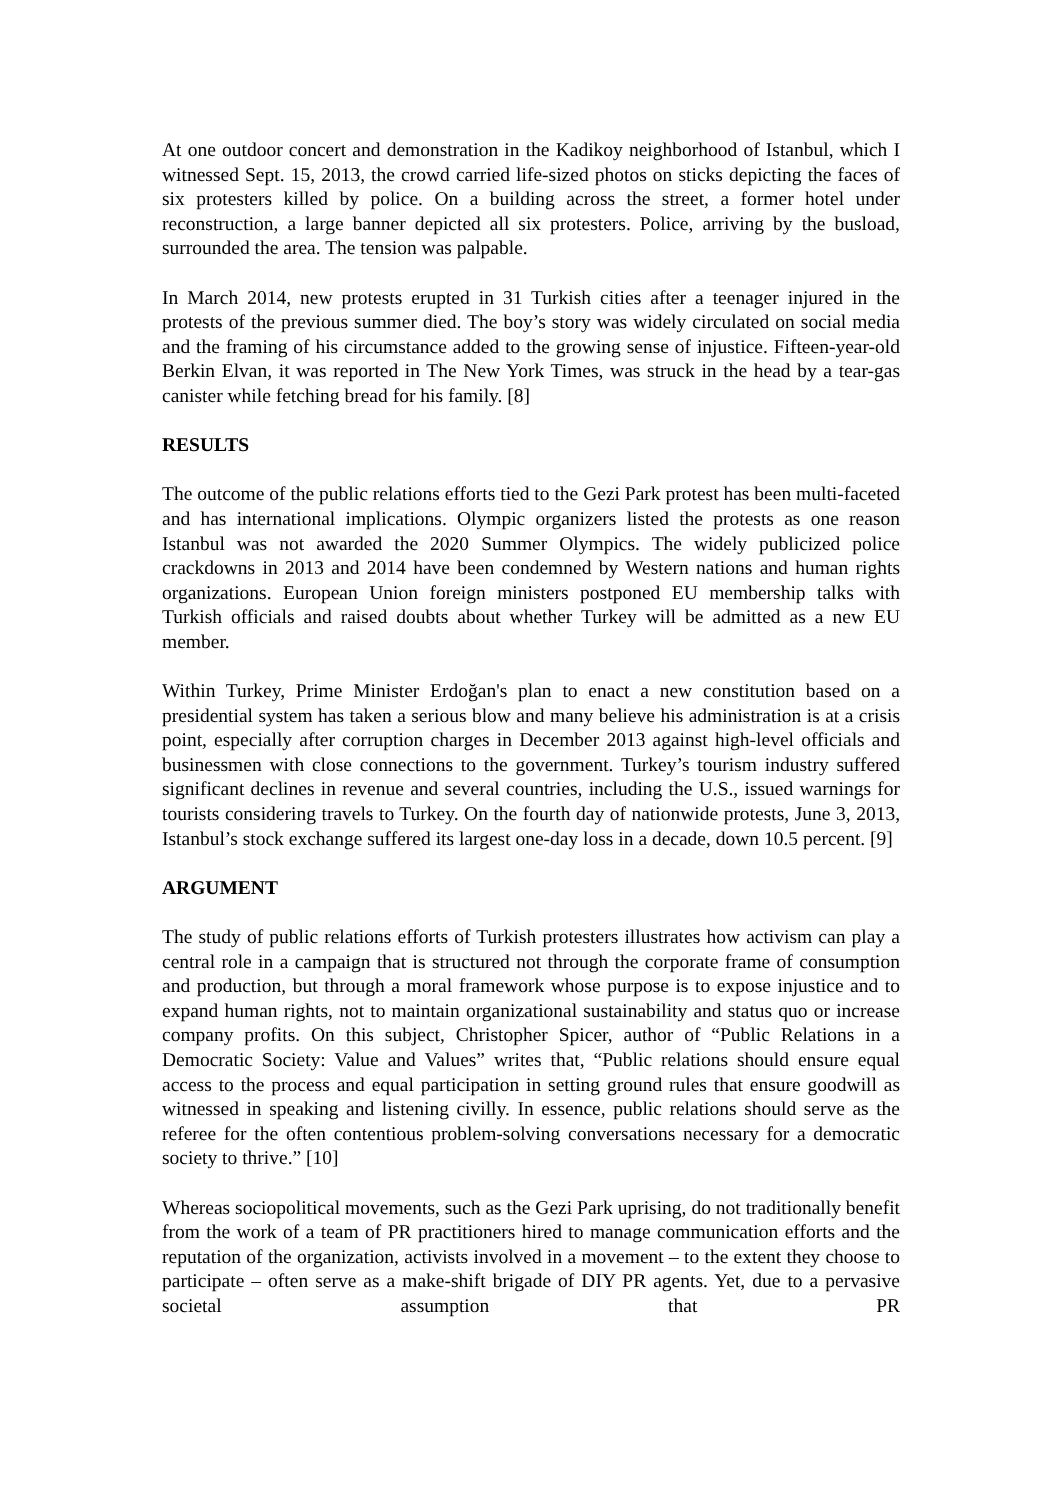At one outdoor concert and demonstration in the Kadikoy neighborhood of Istanbul, which I witnessed Sept. 15, 2013, the crowd carried life-sized photos on sticks depicting the faces of six protesters killed by police. On a building across the street, a former hotel under reconstruction, a large banner depicted all six protesters. Police, arriving by the busload, surrounded the area. The tension was palpable.
In March 2014, new protests erupted in 31 Turkish cities after a teenager injured in the protests of the previous summer died. The boy’s story was widely circulated on social media and the framing of his circumstance added to the growing sense of injustice. Fifteen-year-old Berkin Elvan, it was reported in The New York Times, was struck in the head by a tear-gas canister while fetching bread for his family. [8]
RESULTS
The outcome of the public relations efforts tied to the Gezi Park protest has been multi-faceted and has international implications. Olympic organizers listed the protests as one reason Istanbul was not awarded the 2020 Summer Olympics. The widely publicized police crackdowns in 2013 and 2014 have been condemned by Western nations and human rights organizations. European Union foreign ministers postponed EU membership talks with Turkish officials and raised doubts about whether Turkey will be admitted as a new EU member.
Within Turkey, Prime Minister Erdoğan's plan to enact a new constitution based on a presidential system has taken a serious blow and many believe his administration is at a crisis point, especially after corruption charges in December 2013 against high-level officials and businessmen with close connections to the government. Turkey’s tourism industry suffered significant declines in revenue and several countries, including the U.S., issued warnings for tourists considering travels to Turkey. On the fourth day of nationwide protests, June 3, 2013, Istanbul’s stock exchange suffered its largest one-day loss in a decade, down 10.5 percent. [9]
ARGUMENT
The study of public relations efforts of Turkish protesters illustrates how activism can play a central role in a campaign that is structured not through the corporate frame of consumption and production, but through a moral framework whose purpose is to expose injustice and to expand human rights, not to maintain organizational sustainability and status quo or increase company profits. On this subject, Christopher Spicer, author of “Public Relations in a Democratic Society: Value and Values” writes that, “Public relations should ensure equal access to the process and equal participation in setting ground rules that ensure goodwill as witnessed in speaking and listening civilly. In essence, public relations should serve as the referee for the often contentious problem-solving conversations necessary for a democratic society to thrive.” [10]
Whereas sociopolitical movements, such as the Gezi Park uprising, do not traditionally benefit from the work of a team of PR practitioners hired to manage communication efforts and the reputation of the organization, activists involved in a movement – to the extent they choose to participate – often serve as a make-shift brigade of DIY PR agents. Yet, due to a pervasive societal assumption that PR